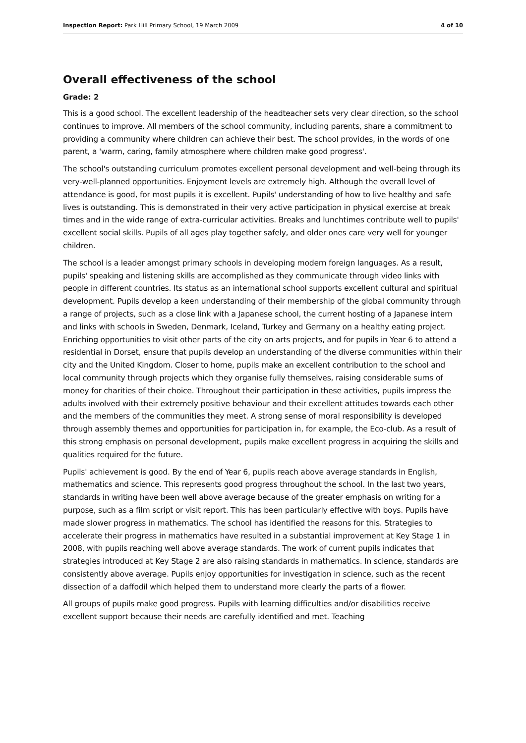Inspection Report: Park Hill Primary School, 19 March 2009 4 of 10
Overall effectiveness of the school
Grade: 2
This is a good school. The excellent leadership of the headteacher sets very clear direction, so the school continues to improve. All members of the school community, including parents, share a commitment to providing a community where children can achieve their best. The school provides, in the words of one parent, a 'warm, caring, family atmosphere where children make good progress'.
The school's outstanding curriculum promotes excellent personal development and well-being through its very-well-planned opportunities. Enjoyment levels are extremely high. Although the overall level of attendance is good, for most pupils it is excellent. Pupils' understanding of how to live healthy and safe lives is outstanding. This is demonstrated in their very active participation in physical exercise at break times and in the wide range of extra-curricular activities. Breaks and lunchtimes contribute well to pupils' excellent social skills. Pupils of all ages play together safely, and older ones care very well for younger children.
The school is a leader amongst primary schools in developing modern foreign languages. As a result, pupils' speaking and listening skills are accomplished as they communicate through video links with people in different countries. Its status as an international school supports excellent cultural and spiritual development. Pupils develop a keen understanding of their membership of the global community through a range of projects, such as a close link with a Japanese school, the current hosting of a Japanese intern and links with schools in Sweden, Denmark, Iceland, Turkey and Germany on a healthy eating project. Enriching opportunities to visit other parts of the city on arts projects, and for pupils in Year 6 to attend a residential in Dorset, ensure that pupils develop an understanding of the diverse communities within their city and the United Kingdom. Closer to home, pupils make an excellent contribution to the school and local community through projects which they organise fully themselves, raising considerable sums of money for charities of their choice. Throughout their participation in these activities, pupils impress the adults involved with their extremely positive behaviour and their excellent attitudes towards each other and the members of the communities they meet. A strong sense of moral responsibility is developed through assembly themes and opportunities for participation in, for example, the Eco-club. As a result of this strong emphasis on personal development, pupils make excellent progress in acquiring the skills and qualities required for the future.
Pupils' achievement is good. By the end of Year 6, pupils reach above average standards in English, mathematics and science. This represents good progress throughout the school. In the last two years, standards in writing have been well above average because of the greater emphasis on writing for a purpose, such as a film script or visit report. This has been particularly effective with boys. Pupils have made slower progress in mathematics. The school has identified the reasons for this. Strategies to accelerate their progress in mathematics have resulted in a substantial improvement at Key Stage 1 in 2008, with pupils reaching well above average standards. The work of current pupils indicates that strategies introduced at Key Stage 2 are also raising standards in mathematics. In science, standards are consistently above average. Pupils enjoy opportunities for investigation in science, such as the recent dissection of a daffodil which helped them to understand more clearly the parts of a flower.
All groups of pupils make good progress. Pupils with learning difficulties and/or disabilities receive excellent support because their needs are carefully identified and met. Teaching